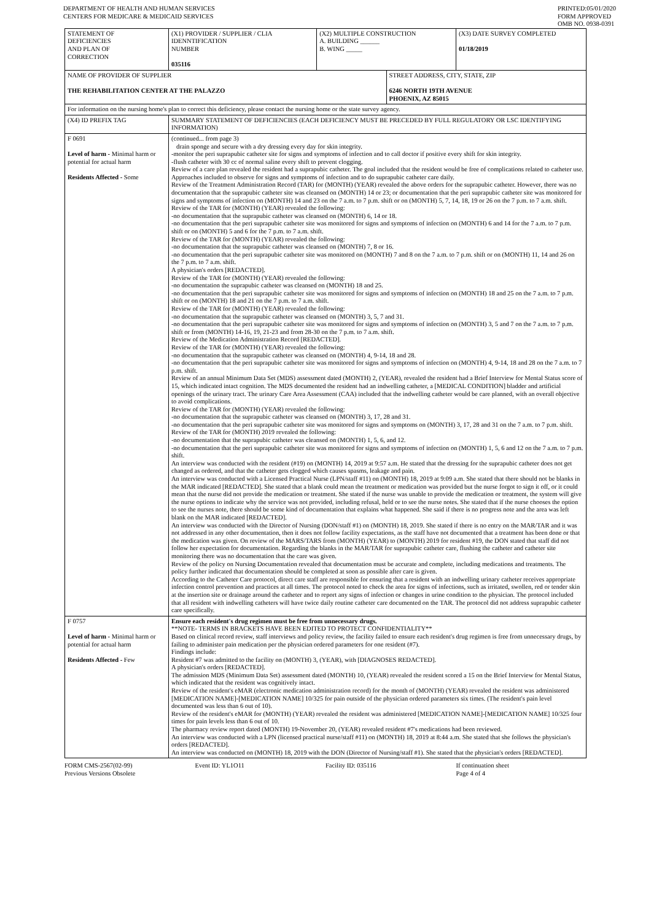DEPARTMENT OF HEALTH AND HUMAN SERVICES
CENTERS FOR MEDICARE & MEDICAID SERVICES
PRINTED:05/01/2020
FORM APPROVED
OMB NO. 0938-0391
| STATEMENT OF DEFICIENCIES AND PLAN OF CORRECTION | (X1) PROVIDER / SUPPLIER / CLIA IDENNTIFICATION NUMBER 035116 | (X2) MULTIPLE CONSTRUCTION A. BUILDING ______ B. WING _____ | | (X3) DATE SURVEY COMPLETED 01/18/2019 |
| NAME OF PROVIDER OF SUPPLIER THE REHABILITATION CENTER AT THE PALAZZO | | | STREET ADDRESS, CITY, STATE, ZIP 6246 NORTH 19TH AVENUE PHOENIX, AZ 85015 | |
| For information on the nursing home's plan to correct this deficiency, please contact the nursing home or the state survey agency. | | | | |
| (X4) ID PREFIX TAG | SUMMARY STATEMENT OF DEFICIENCIES (EACH DEFICIENCY MUST BE PRECEDED BY FULL REGULATORY OR LSC IDENTIFYING INFORMATION) | | | |
| F 0691 Level of harm - Minimal harm or potential for actual harm Residents Affected - Some | (continued... from page 3) drain sponge and secure with a dry dressing every day for skin integrity. -monitor the peri suprapubic catheter site for signs and symptoms of infection and to call doctor if positive every shift for skin integrity. -flush catheter with 30 cc of normal saline every shift to prevent clogging. Review of a care plan revealed the resident had a suprapubic catheter. The goal included that the resident would be free of complications related to catheter use. Approaches included to observe for signs and symptoms of infection and to do suprapubic catheter care daily. Review of the Treatment Administration Record (TAR) for (MONTH) (YEAR) revealed the above orders for the suprapubic catheter. However, there was no documentation that the suprapubic catheter site was cleansed on (MONTH) 14 or 23; or documentation that the peri suprapubic catheter site was monitored for signs and symptoms of infection on (MONTH) 14 and 23 on the 7 a.m. to 7 p.m. shift or on (MONTH) 5, 7, 14, 18, 19 or 26 on the 7 p.m. to 7 a.m. shift. Review of the TAR for (MONTH) (YEAR) revealed the following: -no documentation that the suprapubic catheter was cleansed on (MONTH) 6, 14 or 18. -no documentation that the peri suprapubic catheter site was monitored for signs and symptoms of infection on (MONTH) 6 and 14 for the 7 a.m. to 7 p.m. shift or on (MONTH) 5 and 6 for the 7 p.m. to 7 a.m. shift. Review of the TAR for (MONTH) (YEAR) revealed the following: -no documentation that the suprapubic catheter was cleansed on (MONTH) 7, 8 or 16. -no documentation that the peri suprapubic catheter site was monitored on (MONTH) 7 and 8 on the 7 a.m. to 7 p.m. shift or on (MONTH) 11, 14 and 26 on the 7 p.m. to 7 a.m. shift. A physician's orders [REDACTED]. Review of the TAR for (MONTH) (YEAR) revealed the following: -no documentation the suprapubic catheter was cleansed on (MONTH) 18 and 25. -no documentation that the peri suprapubic catheter site was monitored for signs and symptoms of infection on (MONTH) 18 and 25 on the 7 a.m. to 7 p.m. shift or on (MONTH) 18 and 21 on the 7 p.m. to 7 a.m. shift. Review of the TAR for (MONTH) (YEAR) revealed the following: -no documentation that the suprapubic catheter was cleansed on (MONTH) 3, 5, 7 and 31. -no documentation that the peri suprapubic catheter site was monitored for signs and symptoms of infection on (MONTH) 3, 5 and 7 on the 7 a.m. to 7 p.m. shift or from (MONTH) 14-16, 19, 21-23 and from 28-30 on the 7 p.m. to 7 a.m. shift. Review of the Medication Administration Record [REDACTED]. Review of the TAR for (MONTH) (YEAR) revealed the following: -no documentation that the suprapubic catheter was cleansed on (MONTH) 4, 9-14, 18 and 28. -no documentation that the peri suprapubic catheter site was monitored for signs and symptoms of infection on (MONTH) 4, 9-14, 18 and 28 on the 7 a.m. to 7 p.m. shift. Review of an annual Minimum Data Set (MDS) assessment dated (MONTH) 2, (YEAR), revealed the resident had a Brief Interview for Mental Status score of 15, which indicated intact cognition. The MDS documented the resident had an indwelling catheter, a [MEDICAL CONDITION] bladder and artificial openings of the urinary tract. The urinary Care Area Assessment (CAA) included that the indwelling catheter would be care planned, with an overall objective to avoid complications. Review of the TAR for (MONTH) (YEAR) revealed the following: -no documentation that the suprapubic catheter was cleansed on (MONTH) 3, 17, 28 and 31. -no documentation that the peri suprapubic catheter site was monitored for signs and symptoms on (MONTH) 3, 17, 28 and 31 on the 7 a.m. to 7 p.m. shift. Review of the TAR for (MONTH) 2019 revealed the following: -no documentation that the suprapubic catheter was cleansed on (MONTH) 1, 5, 6, and 12. -no documentation that the peri suprapubic catheter site was monitored for signs and symptoms of infection on (MONTH) 1, 5, 6 and 12 on the 7 a.m. to 7 p.m. shift. An interview was conducted with the resident (#19) on (MONTH) 14, 2019 at 9:57 a.m. He stated that the dressing for the suprapubic catheter does not get changed as ordered, and that the catheter gets clogged which causes spasms, leakage and pain. An interview was conducted with a Licensed Practical Nurse (LPN/staff #11) on (MONTH) 18, 2019 at 9:09 a.m. She stated that there should not be blanks in the MAR indicated [REDACTED]. She stated that a blank could mean the treatment or medication was provided but the nurse forgot to sign it off, or it could mean that the nurse did not provide the medication or treatment. She stated if the nurse was unable to provide the medication or treatment, the system will give the nurse options to indicate why the service was not provided, including refusal, held or to see the nurse notes. She stated that if the nurse chooses the option to see the nurses note, there should be some kind of documentation that explains what happened. She said if there is no progress note and the area was left blank on the MAR indicated [REDACTED]. An interview was conducted with the Director of Nursing (DON/staff #1) on (MONTH) 18, 2019. She stated if there is no entry on the MAR/TAR and it was not addressed in any other documentation, then it does not follow facility expectations, as the staff have not documented that a treatment has been done or that the medication was given. On review of the MARS/TARS from (MONTH) (YEAR) to (MONTH) 2019 for resident #19, the DON stated that staff did not follow her expectation for documentation. Regarding the blanks in the MAR/TAR for suprapubic catheter care, flushing the catheter and catheter site monitoring there was no documentation that the care was given. Review of the policy on Nursing Documentation revealed that documentation must be accurate and complete, including medications and treatments. The policy further indicated that documentation should be completed at soon as possible after care is given. According to the Catheter Care protocol, direct care staff are responsible for ensuring that a resident with an indwelling urinary catheter receives appropriate infection control prevention and practices at all times. The protocol noted to check the area for signs of infections, such as irritated, swollen, red or tender skin at the insertion site or drainage around the catheter and to report any signs of infection or changes in urine condition to the physician. The protocol included that all resident with indwelling catheters will have twice daily routine catheter care documented on the TAR. The protocol did not address suprapubic catheter care specifically. | | | |
| F 0757 Level of harm - Minimal harm or potential for actual harm Residents Affected - Few | Ensure each resident's drug regimen must be free from unnecessary drugs. **NOTE- TERMS IN BRACKETS HAVE BEEN EDITED TO PROTECT CONFIDENTIALITY** Based on clinical record review, staff interviews and policy review, the facility failed to ensure each resident's drug regimen is free from unnecessary drugs, by failing to administer pain medication per the physician ordered parameters for one resident (#7). Findings include: Resident #7 was admitted to the facility on (MONTH) 3, (YEAR), with [DIAGNOSES REDACTED]. A physician's orders [REDACTED]. The admission MDS (Minimum Data Set) assessment dated (MONTH) 10, (YEAR) revealed the resident scored a 15 on the Brief Interview for Mental Status, which indicated that the resident was cognitively intact. Review of the resident's eMAR (electronic medication administration record) for the month of (MONTH) (YEAR) revealed the resident was administered [MEDICATION NAME]-[MEDICATION NAME] 10/325 for pain outside of the physician ordered parameters six times. (The resident's pain level documented was less than 6 out of 10). Review of the resident's eMAR for (MONTH) (YEAR) revealed the resident was administered [MEDICATION NAME]-[MEDICATION NAME] 10/325 four times for pain levels less than 6 out of 10. The pharmacy review report dated (MONTH) 19-November 20, (YEAR) revealed resident #7's medications had been reviewed. An interview was conducted with a LPN (licensed practical nurse/staff #11) on (MONTH) 18, 2019 at 8:44 a.m. She stated that she follows the physician's orders [REDACTED]. An interview was conducted on (MONTH) 18, 2019 with the DON (Director of Nursing/staff #1). She stated that the physician's orders [REDACTED]. | | | |
FORM CMS-2567(02-99)
Previous Versions Obsolete
Event ID: YL1O11 Facility ID: 035116 If continuation sheet
Page 4 of 4